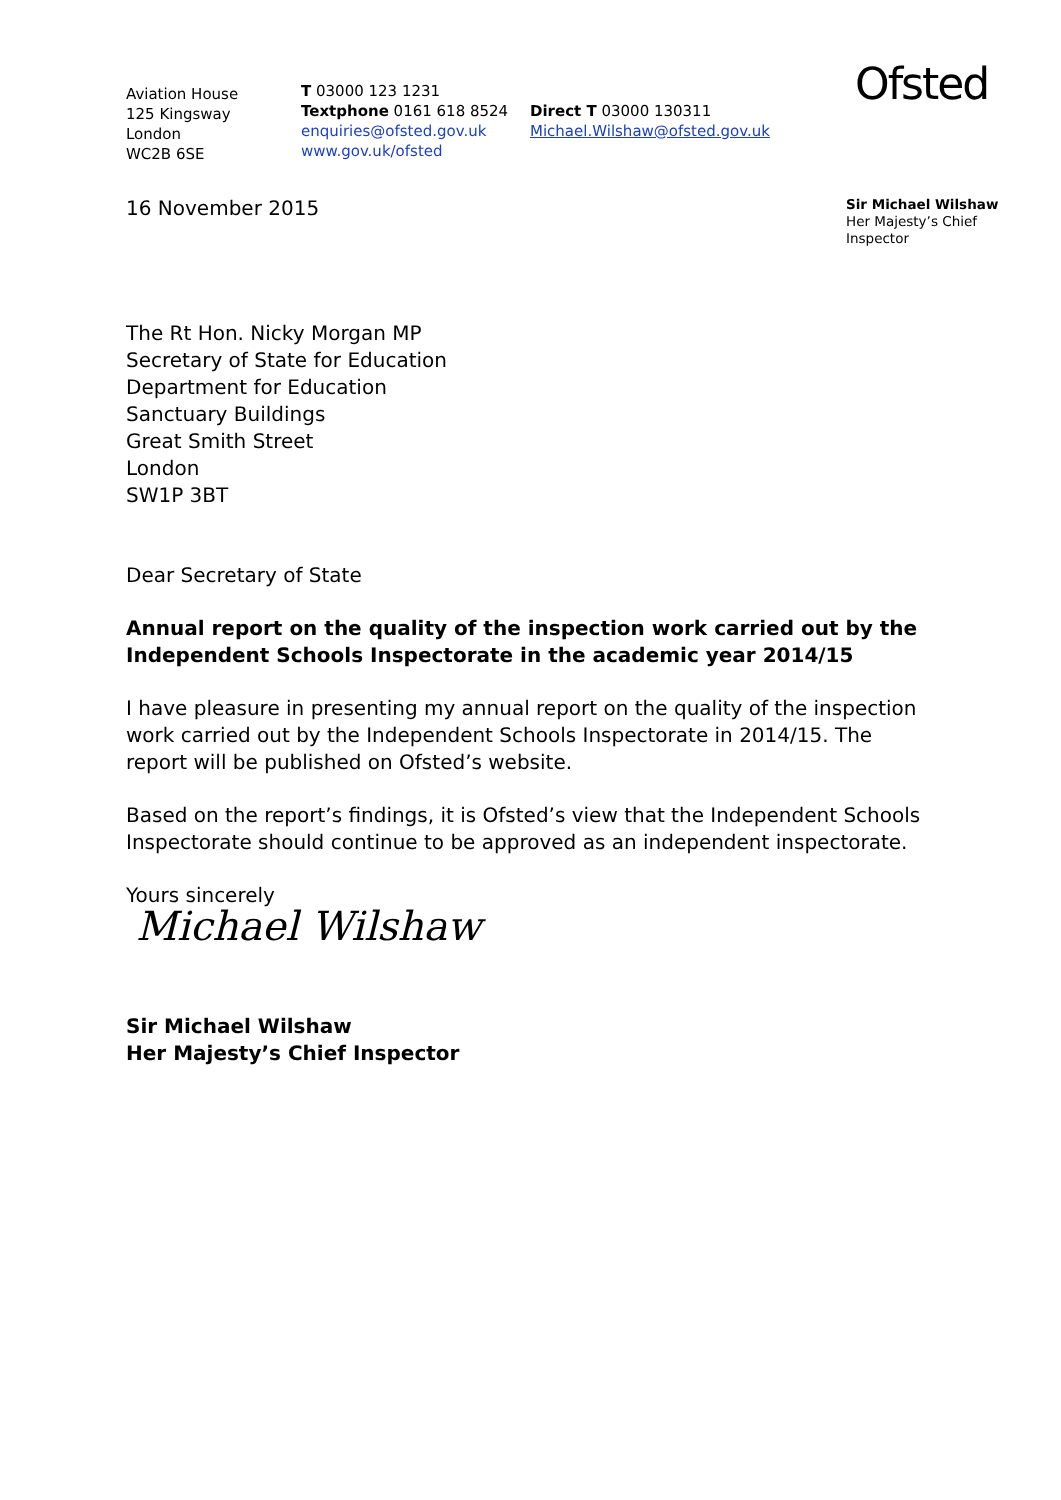Aviation House
125 Kingsway
London
WC2B 6SE
T 03000 123 1231
Textphone 0161 618 8524
enquiries@ofsted.gov.uk
www.gov.uk/ofsted
Direct T 03000 130311
Michael.Wilshaw@ofsted.gov.uk
Ofsted
16 November 2015
Sir Michael Wilshaw
Her Majesty’s Chief
Inspector
The Rt Hon. Nicky Morgan MP
Secretary of State for Education
Department for Education
Sanctuary Buildings
Great Smith Street
London
SW1P 3BT
Dear Secretary of State
Annual report on the quality of the inspection work carried out by the Independent Schools Inspectorate in the academic year 2014/15
I have pleasure in presenting my annual report on the quality of the inspection work carried out by the Independent Schools Inspectorate in 2014/15. The report will be published on Ofsted’s website.
Based on the report’s findings, it is Ofsted’s view that the Independent Schools Inspectorate should continue to be approved as an independent inspectorate.
Yours sincerely
Michael Wilshaw
Sir Michael Wilshaw
Her Majesty’s Chief Inspector